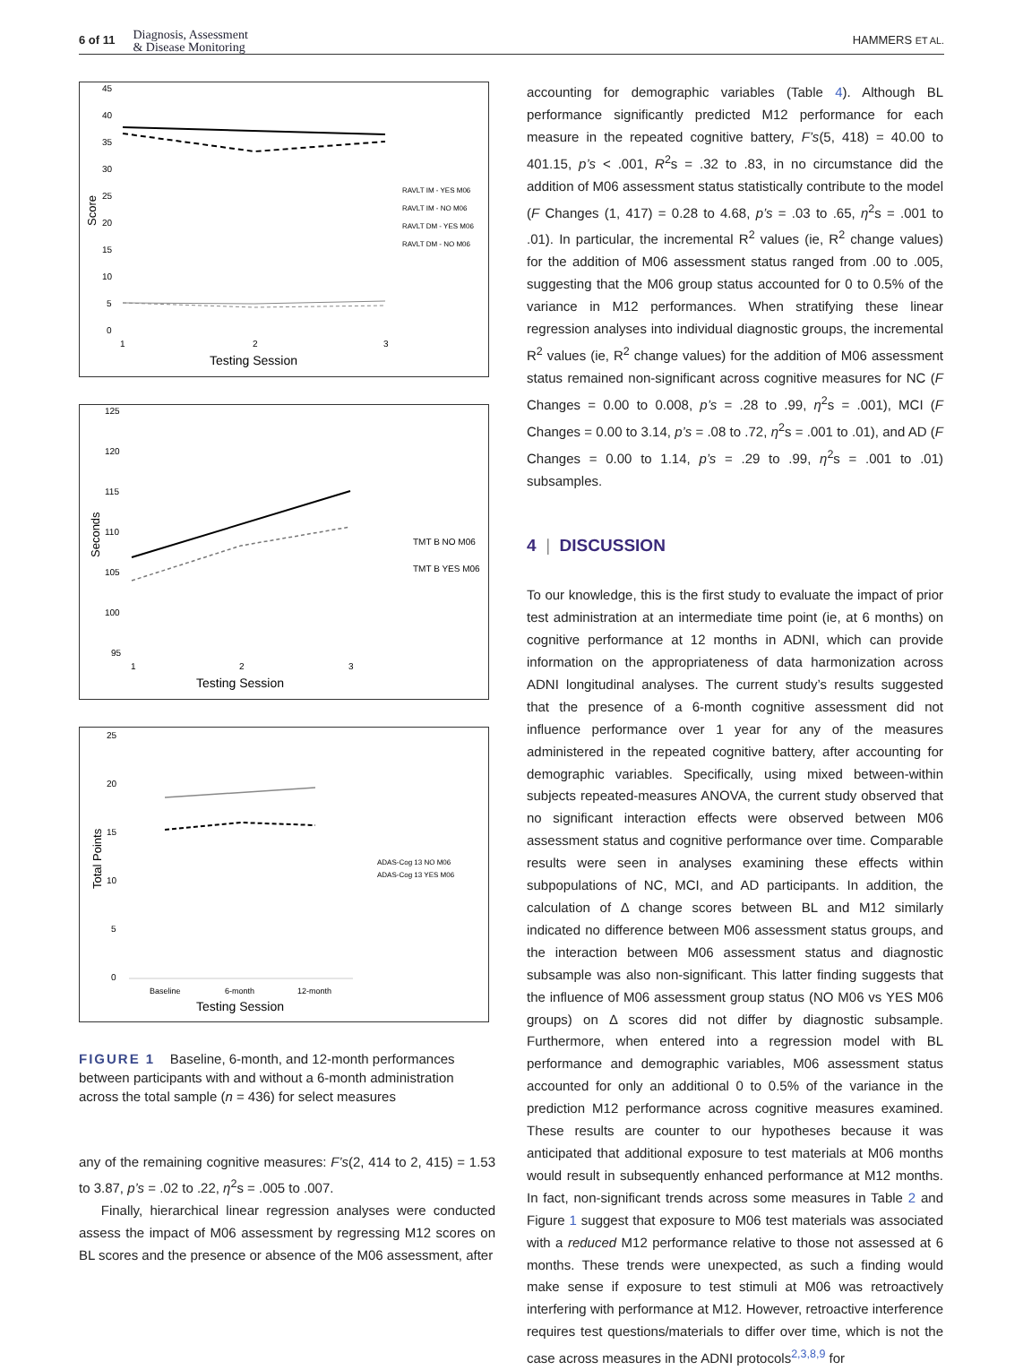6 of 11 Diagnosis, Assessment
& Disease Monitoring HAMMERS ET AL.
45
40
35
30
25
20
15
10
5
0
1
2
3
Testing Session
Score
RAVLT IM - YES M06
RAVLT IM - NO M06
RAVLT DM - YES M06
RAVLT DM - NO M06
125
120
115
110
105
100
95
1
2
3
Testing Session
Seconds
TMT B NO M06
TMT B YES M06
25
20
15
10
5
0
Baseline
6-month
12-month
Testing Session
Total Points
ADAS-Cog 13 NO M06
ADAS-Cog 13 YES M06
FIGURE 1 Baseline, 6-month, and 12-month performances between participants with and without a 6-month administration across the total sample (n = 436) for select measures
any of the remaining cognitive measures: F’s(2, 414 to 2, 415) = 1.53 to 3.87, p’s = .02 to .22, η<sup>2</sup>s = .005 to .007.
Finally, hierarchical linear regression analyses were conducted assess the impact of M06 assessment by regressing M12 scores on BL scores and the presence or absence of the M06 assessment, after
accounting for demographic variables (Table 4). Although BL performance significantly predicted M12 performance for each measure in the repeated cognitive battery, F’s(5, 418) = 40.00 to 401.15, p’s < .001, R<sup>2</sup>s = .32 to .83, in no circumstance did the addition of M06 assessment status statistically contribute to the model (F Changes (1, 417) = 0.28 to 4.68, p’s = .03 to .65, η<sup>2</sup>s = .001 to .01). In particular, the incremental R<sup>2</sup> values (ie, R<sup>2</sup> change values) for the addition of M06 assessment status ranged from .00 to .005, suggesting that the M06 group status accounted for 0 to 0.5% of the variance in M12 performances. When stratifying these linear regression analyses into individual diagnostic groups, the incremental R<sup>2</sup> values (ie, R<sup>2</sup> change values) for the addition of M06 assessment status remained non-significant across cognitive measures for NC (F Changes = 0.00 to 0.008, p’s = .28 to .99, η<sup>2</sup>s = .001), MCI (F Changes = 0.00 to 3.14, p’s = .08 to .72, η<sup>2</sup>s = .001 to .01), and AD (F Changes = 0.00 to 1.14, p’s = .29 to .99, η<sup>2</sup>s = .001 to .01) subsamples.
4 | DISCUSSION
To our knowledge, this is the first study to evaluate the impact of prior test administration at an intermediate time point (ie, at 6 months) on cognitive performance at 12 months in ADNI, which can provide information on the appropriateness of data harmonization across ADNI longitudinal analyses. The current study’s results suggested that the presence of a 6-month cognitive assessment did not influence performance over 1 year for any of the measures administered in the repeated cognitive battery, after accounting for demographic variables. Specifically, using mixed between-within subjects repeated-measures ANOVA, the current study observed that no significant interaction effects were observed between M06 assessment status and cognitive performance over time. Comparable results were seen in analyses examining these effects within subpopulations of NC, MCI, and AD participants. In addition, the calculation of Δ change scores between BL and M12 similarly indicated no difference between M06 assessment status groups, and the interaction between M06 assessment status and diagnostic subsample was also non-significant. This latter finding suggests that the influence of M06 assessment group status (NO M06 vs YES M06 groups) on Δ scores did not differ by diagnostic subsample. Furthermore, when entered into a regression model with BL performance and demographic variables, M06 assessment status accounted for only an additional 0 to 0.5% of the variance in the prediction M12 performance across cognitive measures examined. These results are counter to our hypotheses because it was anticipated that additional exposure to test materials at M06 months would result in subsequently enhanced performance at M12 months. In fact, non-significant trends across some measures in Table 2 and Figure 1 suggest that exposure to M06 test materials was associated with a reduced M12 performance relative to those not assessed at 6 months. These trends were unexpected, as such a finding would make sense if exposure to test stimuli at M06 was retroactively interfering with performance at M12. However, retroactive interference requires test questions/materials to differ over time, which is not the case across measures in the ADNI protocols<sup>2,3,8,9</sup> for